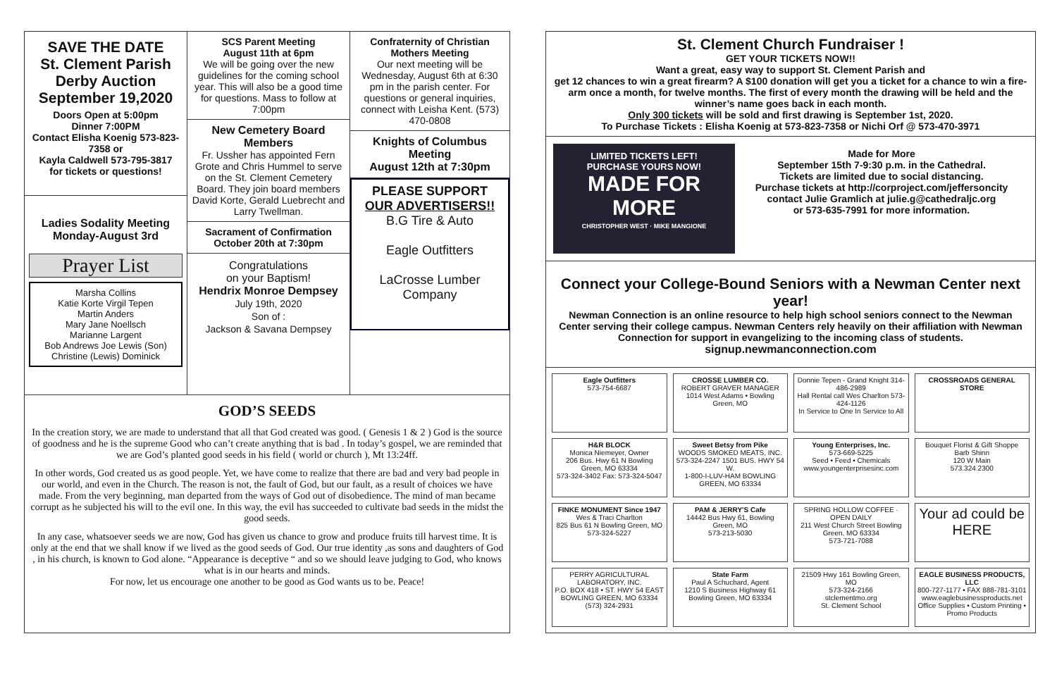SAVE THE DATE
St. Clement Parish Derby Auction
September 19,2020
Doors Open at 5:00pm
Dinner 7:00PM
Contact Elisha Koenig 573-823-7358 or
Kayla Caldwell 573-795-3817
for tickets or questions!
Ladies Sodality Meeting
Monday-August 3rd
Prayer List
Marsha Collins
Katie Korte Virgil Tepen
Martin Anders
Mary Jane Noellsch
Marianne Largent
Bob Andrews Joe Lewis (Son)
Christine (Lewis) Dominick
SCS Parent Meeting
August 11th at 6pm
We will be going over the new guidelines for the coming school year. This will also be a good time for questions. Mass to follow at 7:00pm
New Cemetery Board Members
Fr. Ussher has appointed Fern Grote and Chris Hummel to serve on the St. Clement Cemetery Board. They join board members David Korte, Gerald Luebrecht and Larry Twellman.
Sacrament of Confirmation
October 20th at 7:30pm
Congratulations
on your Baptism!
Hendrix Monroe Dempsey
July 19th, 2020
Son of :
Jackson & Savana Dempsey
Confraternity of Christian Mothers Meeting
Our next meeting will be Wednesday, August 6th at 6:30 pm in the parish center. For questions or general inquiries, connect with Leisha Kent. (573) 470-0808
Knights of Columbus Meeting
August 12th at 7:30pm
PLEASE SUPPORT
OUR ADVERTISERS!!
B.G Tire & Auto
Eagle Outfitters
LaCrosse Lumber Company
GOD’S SEEDS
In the creation story, we are made to understand that all that God created was good. ( Genesis 1 & 2 ) God is the source of goodness and he is the supreme Good who can’t create anything that is bad . In today’s gospel, we are reminded that we are God’s planted good seeds in his field ( world or church ), Mt 13:24ff.
In other words, God created us as good people. Yet, we have come to realize that there are bad and very bad people in our world, and even in the Church. The reason is not, the fault of God, but our fault, as a result of choices we have made. From the very beginning, man departed from the ways of God out of disobedience. The mind of man became corrupt as he subjected his will to the evil one. In this way, the evil has succeeded to cultivate bad seeds in the midst the good seeds.
In any case, whatsoever seeds we are now, God has given us chance to grow and produce fruits till harvest time. It is only at the end that we shall know if we lived as the good seeds of God. Our true identity ,as sons and daughters of God , in his church, is known to God alone. “Appearance is deceptive “ and so we should leave judging to God, who knows what is in our hearts and minds.
For now, let us encourage one another to be good as God wants us to be. Peace!
St. Clement Church Fundraiser !
GET YOUR TICKETS NOW!!
Want a great, easy way to support St. Clement Parish and
get 12 chances to win a great firearm? A $100 donation will get you a ticket for a chance to win a fire-arm once a month, for twelve months. The first of every month the drawing will be held and the winner’s name goes back in each month.
Only 300 tickets will be sold and first drawing is September 1st, 2020.
To Purchase Tickets : Elisha Koenig at 573-823-7358 or Nichi Orf @ 573-470-3971
LIMITED TICKETS LEFT!
PURCHASE YOURS NOW!
MADE FOR MORE
CHRISTOPHER WEST · MIKE MANGIONE
Made for More
September 15th 7-9:30 p.m. in the Cathedral.
Tickets are limited due to social distancing.
Purchase tickets at http://corproject.com/jeffersoncity
contact Julie Gramlich at julie.g@cathedraljc.org
or 573-635-7991 for more information.
Connect your College-Bound Seniors with a Newman Center next year!
Newman Connection is an online resource to help high school seniors connect to the Newman Center serving their college campus. Newman Centers rely heavily on their affiliation with Newman Connection for support in evangelizing to the incoming class of students.
signup.newmanconnection.com
Eagle Outfitters
573-754-6687
CROSSE LUMBER CO.
ROBERT GRAVER MANAGER
1014 West Adams • Bowling Green, MO
Donnie Tepen - Grand Knight 314-486-2989
Hall Rental call Wes Charlton 573-424-1126
In Service to One In Service to All
CROSSROADS GENERAL STORE
H&R BLOCK
Monica Niemeyer, Owner
206 Bus. Hwy 61 N Bowling Green, MO 63334
573-324-3402 Fax: 573-324-5047
Sweet Betsy from Pike
WOODS SMOKED MEATS, INC.
573-324-2247 1501 BUS. HWY 54 W.
1-800-I-LUV-HAM BOWLING GREEN, MO 63334
Young Enterprises, Inc.
573-669-5225
Seed • Feed • Chemicals
www.youngenterprisesinc.com
Bouquet Florist & Gift Shoppe
Barb Shinn
120 W Main
573.324.2300
FINKE MONUMENT Since 1947
Wes & Traci Charlton
825 Bus 61 N Bowling Green, MO
573-324-5227
PAM & JERRY'S Cafe
14442 Bus Hwy 61, Bowling Green, MO
573-213-5030
SPRING HOLLOW COFFEE · OPEN DAILY
211 West Church Street Bowling Green, MO 63334
573-721-7088
Your ad could be HERE
PERRY AGRICULTURAL LABORATORY, INC.
P.O. BOX 418 • ST. HWY 54 EAST
BOWLING GREEN, MO 63334
(573) 324-2931
State Farm
Paul A Schuchard, Agent
1210 S Business Highway 61 Bowling Green, MO 63334
21509 Hwy 161 Bowling Green, MO
573-324-2166
stclementmo.org
St. Clement School
EAGLE BUSINESS PRODUCTS, LLC
800-727-1177 • FAX 888-781-3101
www.eaglebusinessproducts.net
Office Supplies • Custom Printing • Promo Products